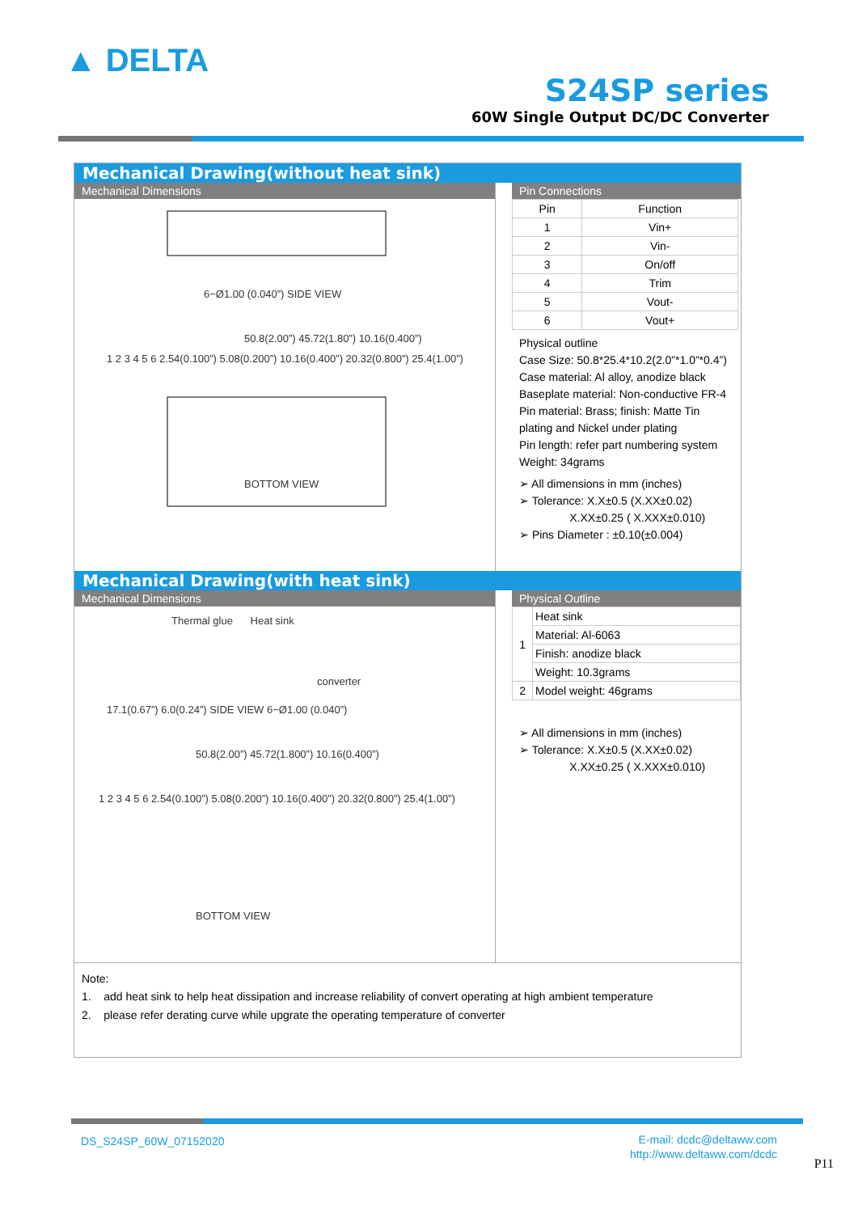▲ DELTA
S24SP series
60W Single Output DC/DC Converter
Mechanical Drawing(without heat sink)
Mechanical Dimensions
6−Ø1.00 (0.040”) SIDE VIEW
50.8(2.00”) 45.72(1.80”) 10.16(0.400”)
1 2 3 4 5 6 2.54(0.100”) 5.08(0.200”) 10.16(0.400”) 20.32(0.800”) 25.4(1.00”)
BOTTOM VIEW
Pin Connections
| Pin | Function |
| --- | --- |
| 1 | Vin+ |
| 2 | Vin- |
| 3 | On/off |
| 4 | Trim |
| 5 | Vout- |
| 6 | Vout+ |
Physical outline
Case Size: 50.8*25.4*10.2(2.0”*1.0”*0.4”)
Case material: Al alloy, anodize black
Baseplate material: Non-conductive FR-4
Pin material: Brass; finish: Matte Tin plating and Nickel under plating
Pin length: refer part numbering system
Weight: 34grams
➢ All dimensions in mm (inches)
➢ Tolerance: X.X±0.5 (X.XX±0.02)
X.XX±0.25 ( X.XXX±0.010)
➢ Pins Diameter : ±0.10(±0.004)
Mechanical Drawing(with heat sink)
Mechanical Dimensions
Thermal glue Heat sink
converter
17.1(0.67”) 6.0(0.24”) SIDE VIEW 6−Ø1.00 (0.040”)
50.8(2.00”) 45.72(1.800”) 10.16(0.400”)
1 2 3 4 5 6 2.54(0.100”) 5.08(0.200”) 10.16(0.400”) 20.32(0.800”) 25.4(1.00”)
BOTTOM VIEW
Physical Outline
| 1 | Heat sink |
| | Material: Al-6063 |
| | Finish: anodize black |
| | Weight: 10.3grams |
| 2 | Model weight: 46grams |
➢ All dimensions in mm (inches)
➢ Tolerance: X.X±0.5 (X.XX±0.02)
X.XX±0.25 ( X.XXX±0.010)
Note:
1. add heat sink to help heat dissipation and increase reliability of convert operating at high ambient temperature
2. please refer derating curve while upgrate the operating temperature of converter
DS_S24SP_60W_07152020
E-mail: dcdc@deltaww.com
http://www.deltaww.com/dcdc
P11